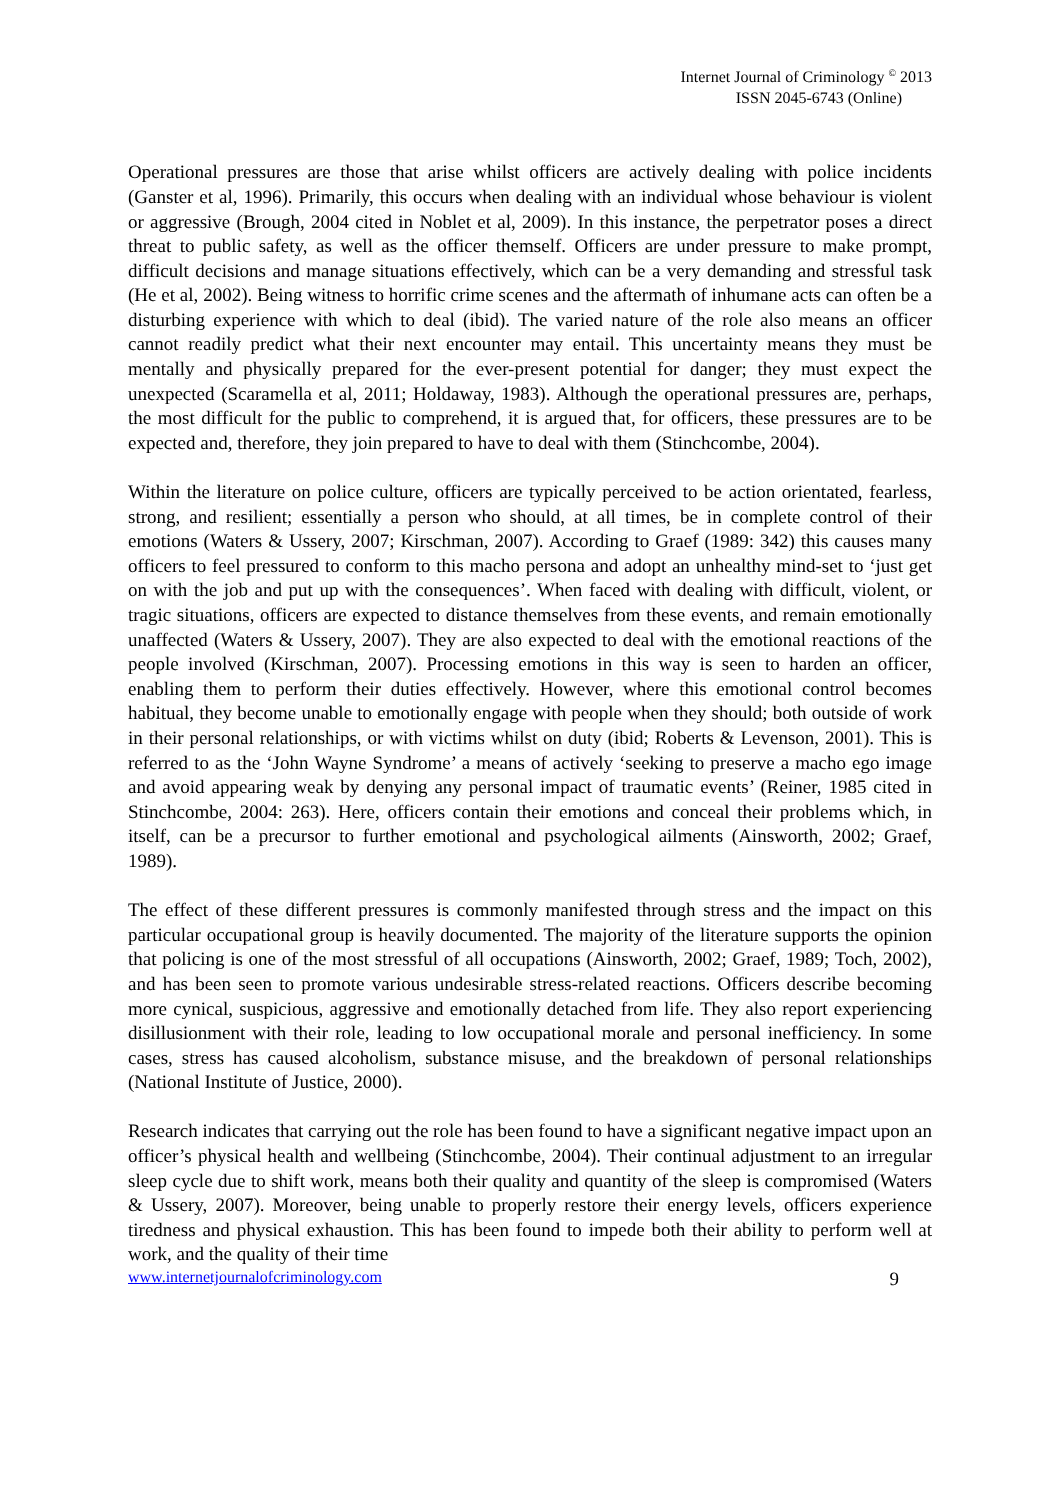Internet Journal of Criminology <sup>©</sup> 2013
ISSN 2045-6743 (Online)
Operational pressures are those that arise whilst officers are actively dealing with police incidents (Ganster et al, 1996). Primarily, this occurs when dealing with an individual whose behaviour is violent or aggressive (Brough, 2004 cited in Noblet et al, 2009). In this instance, the perpetrator poses a direct threat to public safety, as well as the officer themself. Officers are under pressure to make prompt, difficult decisions and manage situations effectively, which can be a very demanding and stressful task (He et al, 2002). Being witness to horrific crime scenes and the aftermath of inhumane acts can often be a disturbing experience with which to deal (ibid). The varied nature of the role also means an officer cannot readily predict what their next encounter may entail. This uncertainty means they must be mentally and physically prepared for the ever-present potential for danger; they must expect the unexpected (Scaramella et al, 2011; Holdaway, 1983). Although the operational pressures are, perhaps, the most difficult for the public to comprehend, it is argued that, for officers, these pressures are to be expected and, therefore, they join prepared to have to deal with them (Stinchcombe, 2004).
Within the literature on police culture, officers are typically perceived to be action orientated, fearless, strong, and resilient; essentially a person who should, at all times, be in complete control of their emotions (Waters & Ussery, 2007; Kirschman, 2007). According to Graef (1989: 342) this causes many officers to feel pressured to conform to this macho persona and adopt an unhealthy mind-set to ‘just get on with the job and put up with the consequences’. When faced with dealing with difficult, violent, or tragic situations, officers are expected to distance themselves from these events, and remain emotionally unaffected (Waters & Ussery, 2007). They are also expected to deal with the emotional reactions of the people involved (Kirschman, 2007). Processing emotions in this way is seen to harden an officer, enabling them to perform their duties effectively. However, where this emotional control becomes habitual, they become unable to emotionally engage with people when they should; both outside of work in their personal relationships, or with victims whilst on duty (ibid; Roberts & Levenson, 2001). This is referred to as the ‘John Wayne Syndrome’ a means of actively ‘seeking to preserve a macho ego image and avoid appearing weak by denying any personal impact of traumatic events’ (Reiner, 1985 cited in Stinchcombe, 2004: 263). Here, officers contain their emotions and conceal their problems which, in itself, can be a precursor to further emotional and psychological ailments (Ainsworth, 2002; Graef, 1989).
The effect of these different pressures is commonly manifested through stress and the impact on this particular occupational group is heavily documented. The majority of the literature supports the opinion that policing is one of the most stressful of all occupations (Ainsworth, 2002; Graef, 1989; Toch, 2002), and has been seen to promote various undesirable stress-related reactions. Officers describe becoming more cynical, suspicious, aggressive and emotionally detached from life. They also report experiencing disillusionment with their role, leading to low occupational morale and personal inefficiency. In some cases, stress has caused alcoholism, substance misuse, and the breakdown of personal relationships (National Institute of Justice, 2000).
Research indicates that carrying out the role has been found to have a significant negative impact upon an officer’s physical health and wellbeing (Stinchcombe, 2004). Their continual adjustment to an irregular sleep cycle due to shift work, means both their quality and quantity of the sleep is compromised (Waters & Ussery, 2007). Moreover, being unable to properly restore their energy levels, officers experience tiredness and physical exhaustion. This has been found to impede both their ability to perform well at work, and the quality of their time
www.internetjournalofcriminology.com 9